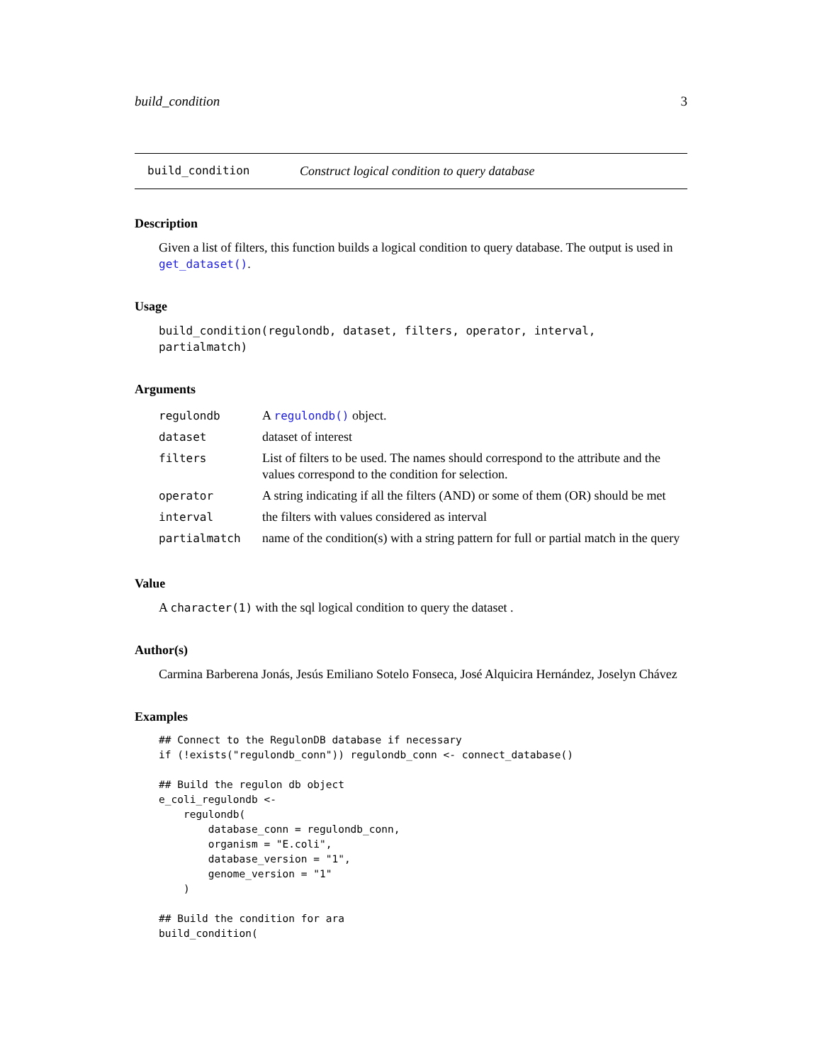build_condition 3
build_condition Construct logical condition to query database
Description
Given a list of filters, this function builds a logical condition to query database. The output is used in get_dataset().
Usage
build_condition(regulondb, dataset, filters, operator, interval, partialmatch)
Arguments
| regulondb | A regulondb() object. |
| dataset | dataset of interest |
| filters | List of filters to be used. The names should correspond to the attribute and the values correspond to the condition for selection. |
| operator | A string indicating if all the filters (AND) or some of them (OR) should be met |
| interval | the filters with values considered as interval |
| partialmatch | name of the condition(s) with a string pattern for full or partial match in the query |
Value
A character(1) with the sql logical condition to query the dataset .
Author(s)
Carmina Barberena Jonás, Jesús Emiliano Sotelo Fonseca, José Alquicira Hernández, Joselyn Chávez
Examples
## Connect to the RegulonDB database if necessary
if (!exists("regulondb_conn")) regulondb_conn <- connect_database()

## Build the regulon db object
e_coli_regulondb <-
    regulondb(
        database_conn = regulondb_conn,
        organism = "E.coli",
        database_version = "1",
        genome_version = "1"
    )

## Build the condition for ara
build_condition(